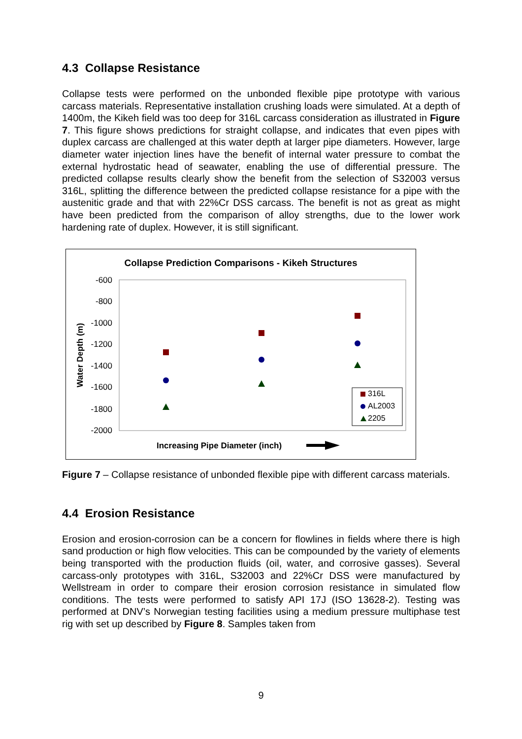4.3 Collapse Resistance
Collapse tests were performed on the unbonded flexible pipe prototype with various carcass materials. Representative installation crushing loads were simulated. At a depth of 1400m, the Kikeh field was too deep for 316L carcass consideration as illustrated in Figure 7. This figure shows predictions for straight collapse, and indicates that even pipes with duplex carcass are challenged at this water depth at larger pipe diameters. However, large diameter water injection lines have the benefit of internal water pressure to combat the external hydrostatic head of seawater, enabling the use of differential pressure. The predicted collapse results clearly show the benefit from the selection of S32003 versus 316L, splitting the difference between the predicted collapse resistance for a pipe with the austenitic grade and that with 22%Cr DSS carcass. The benefit is not as great as might have been predicted from the comparison of alloy strengths, due to the lower work hardening rate of duplex. However, it is still significant.
Collapse Prediction Comparisons - Kikeh Structures
-600
-800
-1000
-1200
-1400
-1600
-1800
-2000
Water Depth (m)
316L
AL2003
2205
Increasing Pipe Diameter (inch)
Figure 7 – Collapse resistance of unbonded flexible pipe with different carcass materials.
4.4 Erosion Resistance
Erosion and erosion-corrosion can be a concern for flowlines in fields where there is high sand production or high flow velocities. This can be compounded by the variety of elements being transported with the production fluids (oil, water, and corrosive gasses). Several carcass-only prototypes with 316L, S32003 and 22%Cr DSS were manufactured by Wellstream in order to compare their erosion corrosion resistance in simulated flow conditions. The tests were performed to satisfy API 17J (ISO 13628-2). Testing was performed at DNV’s Norwegian testing facilities using a medium pressure multiphase test rig with set up described by Figure 8. Samples taken from
9